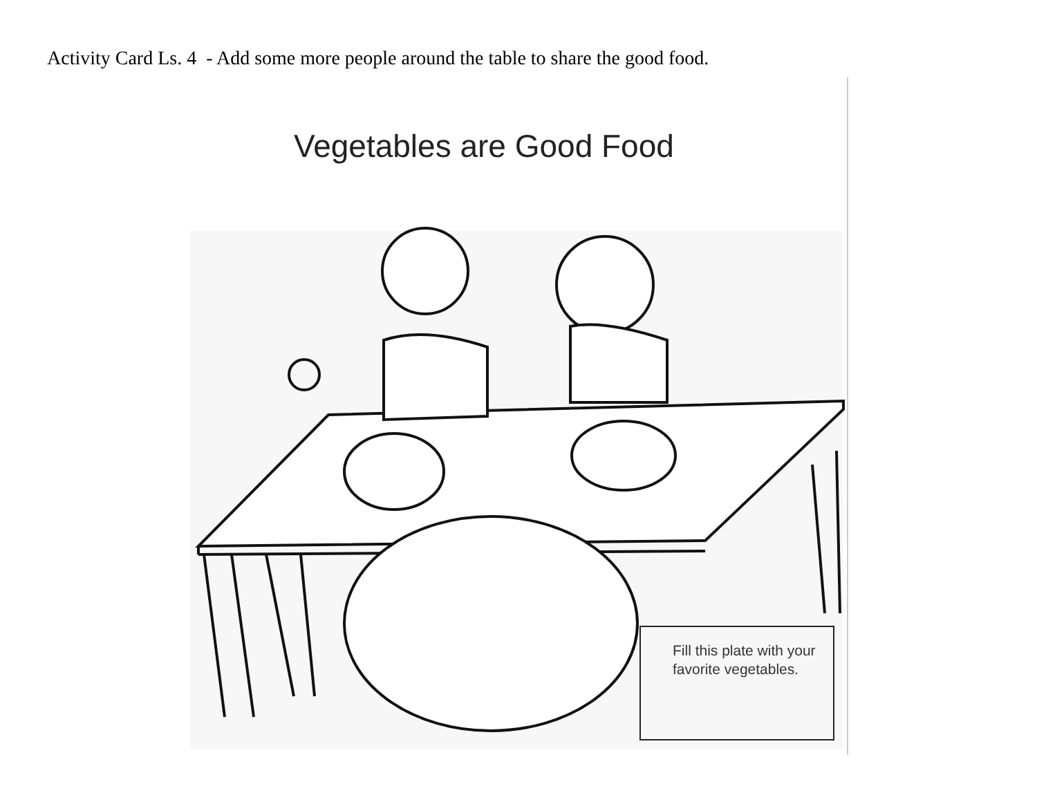Activity Card Ls. 4 - Add some more people around the table to share the good food.
Vegetables are Good Food
Fill this plate with your favorite vegetables.